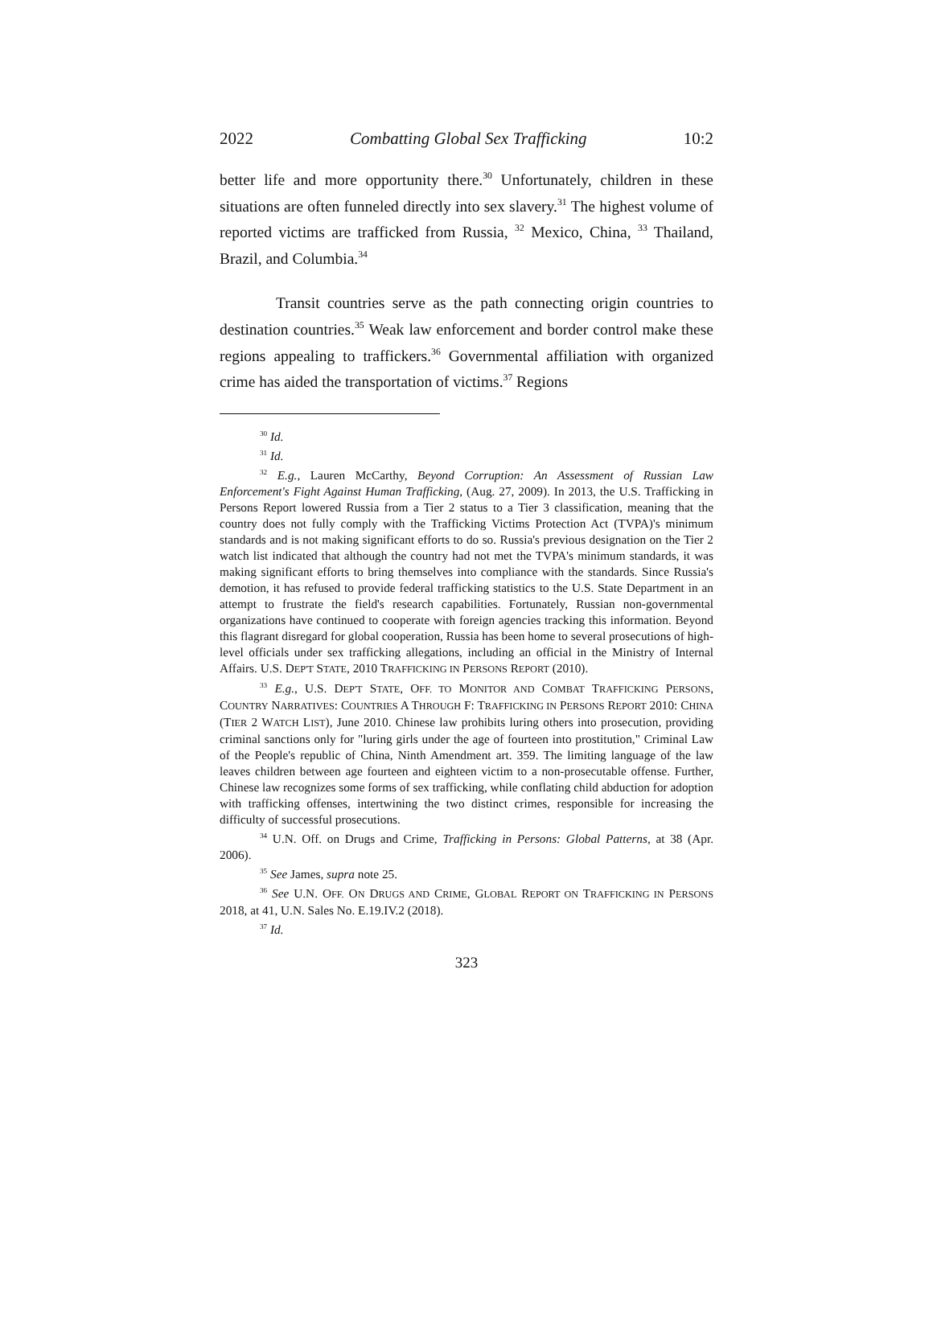2022 Combatting Global Sex Trafficking 10:2
better life and more opportunity there.<sup>30</sup> Unfortunately, children in these situations are often funneled directly into sex slavery.<sup>31</sup> The highest volume of reported victims are trafficked from Russia, <sup>32</sup> Mexico, China, <sup>33</sup> Thailand, Brazil, and Columbia.<sup>34</sup>
Transit countries serve as the path connecting origin countries to destination countries.<sup>35</sup> Weak law enforcement and border control make these regions appealing to traffickers.<sup>36</sup> Governmental affiliation with organized crime has aided the transportation of victims.<sup>37</sup> Regions
<sup>30</sup> Id.
<sup>31</sup> Id.
<sup>32</sup> E.g., Lauren McCarthy, Beyond Corruption: An Assessment of Russian Law Enforcement's Fight Against Human Trafficking, (Aug. 27, 2009). In 2013, the U.S. Trafficking in Persons Report lowered Russia from a Tier 2 status to a Tier 3 classification, meaning that the country does not fully comply with the Trafficking Victims Protection Act (TVPA)'s minimum standards and is not making significant efforts to do so. Russia's previous designation on the Tier 2 watch list indicated that although the country had not met the TVPA's minimum standards, it was making significant efforts to bring themselves into compliance with the standards. Since Russia's demotion, it has refused to provide federal trafficking statistics to the U.S. State Department in an attempt to frustrate the field's research capabilities. Fortunately, Russian non-governmental organizations have continued to cooperate with foreign agencies tracking this information. Beyond this flagrant disregard for global cooperation, Russia has been home to several prosecutions of high-level officials under sex trafficking allegations, including an official in the Ministry of Internal Affairs. U.S. DEP'T STATE, 2010 TRAFFICKING IN PERSONS REPORT (2010).
<sup>33</sup> E.g., U.S. DEP'T STATE, OFF. TO MONITOR AND COMBAT TRAFFICKING PERSONS, COUNTRY NARRATIVES: COUNTRIES A THROUGH F: TRAFFICKING IN PERSONS REPORT 2010: CHINA (TIER 2 WATCH LIST), June 2010. Chinese law prohibits luring others into prosecution, providing criminal sanctions only for "luring girls under the age of fourteen into prostitution," Criminal Law of the People's republic of China, Ninth Amendment art. 359. The limiting language of the law leaves children between age fourteen and eighteen victim to a non-prosecutable offense. Further, Chinese law recognizes some forms of sex trafficking, while conflating child abduction for adoption with trafficking offenses, intertwining the two distinct crimes, responsible for increasing the difficulty of successful prosecutions.
<sup>34</sup> U.N. Off. on Drugs and Crime, Trafficking in Persons: Global Patterns, at 38 (Apr. 2006).
<sup>35</sup> See James, supra note 25.
<sup>36</sup> See U.N. OFF. ON DRUGS AND CRIME, GLOBAL REPORT ON TRAFFICKING IN PERSONS 2018, at 41, U.N. Sales No. E.19.IV.2 (2018).
<sup>37</sup> Id.
323